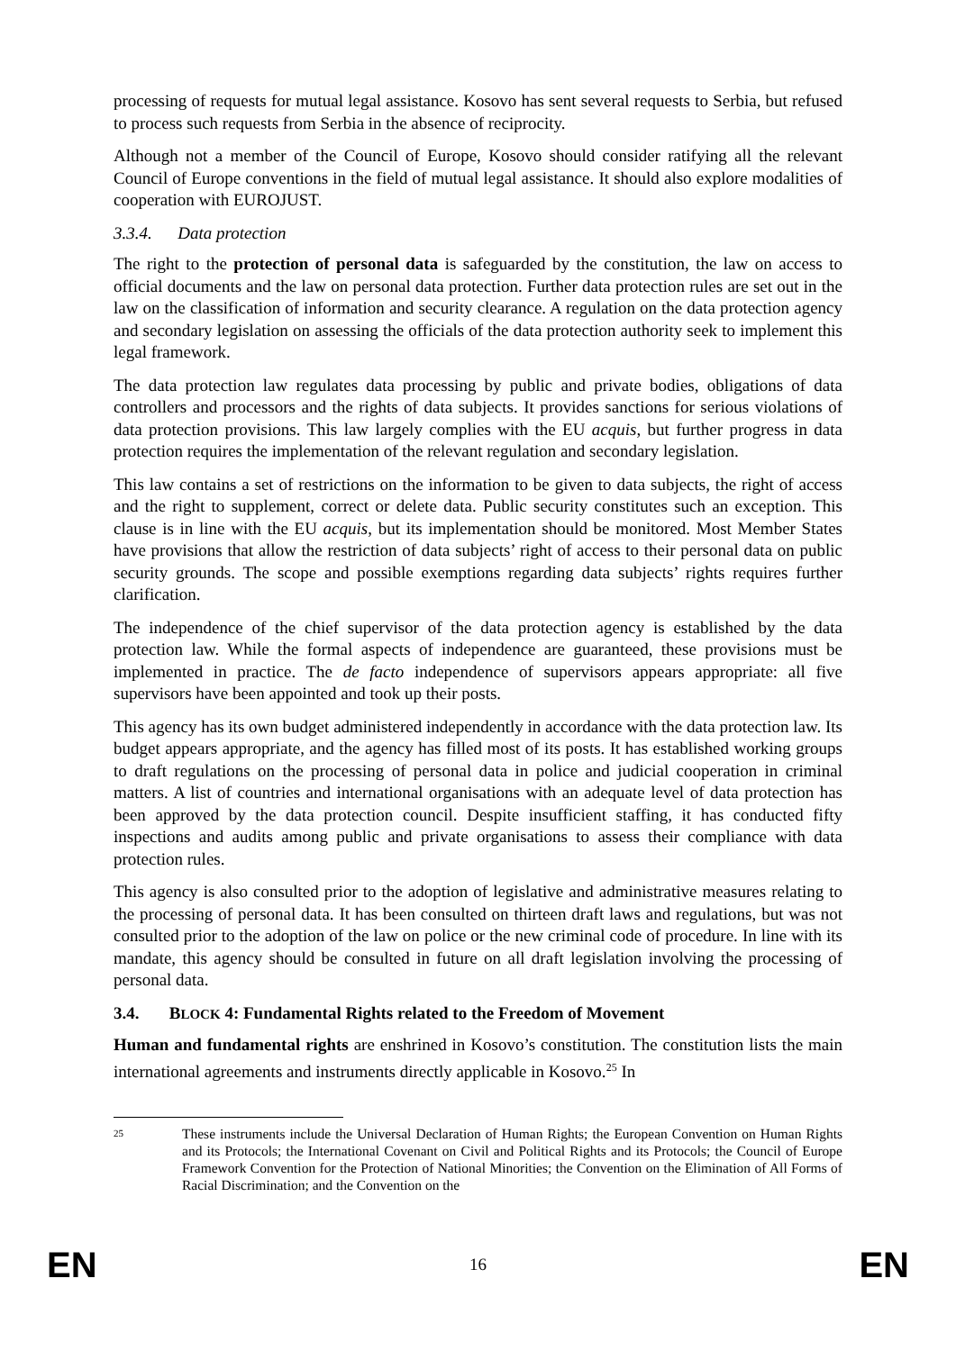processing of requests for mutual legal assistance. Kosovo has sent several requests to Serbia, but refused to process such requests from Serbia in the absence of reciprocity.
Although not a member of the Council of Europe, Kosovo should consider ratifying all the relevant Council of Europe conventions in the field of mutual legal assistance. It should also explore modalities of cooperation with EUROJUST.
3.3.4. Data protection
The right to the protection of personal data is safeguarded by the constitution, the law on access to official documents and the law on personal data protection. Further data protection rules are set out in the law on the classification of information and security clearance. A regulation on the data protection agency and secondary legislation on assessing the officials of the data protection authority seek to implement this legal framework.
The data protection law regulates data processing by public and private bodies, obligations of data controllers and processors and the rights of data subjects. It provides sanctions for serious violations of data protection provisions. This law largely complies with the EU acquis, but further progress in data protection requires the implementation of the relevant regulation and secondary legislation.
This law contains a set of restrictions on the information to be given to data subjects, the right of access and the right to supplement, correct or delete data. Public security constitutes such an exception. This clause is in line with the EU acquis, but its implementation should be monitored. Most Member States have provisions that allow the restriction of data subjects’ right of access to their personal data on public security grounds. The scope and possible exemptions regarding data subjects’ rights requires further clarification.
The independence of the chief supervisor of the data protection agency is established by the data protection law. While the formal aspects of independence are guaranteed, these provisions must be implemented in practice. The de facto independence of supervisors appears appropriate: all five supervisors have been appointed and took up their posts.
This agency has its own budget administered independently in accordance with the data protection law. Its budget appears appropriate, and the agency has filled most of its posts. It has established working groups to draft regulations on the processing of personal data in police and judicial cooperation in criminal matters. A list of countries and international organisations with an adequate level of data protection has been approved by the data protection council. Despite insufficient staffing, it has conducted fifty inspections and audits among public and private organisations to assess their compliance with data protection rules.
This agency is also consulted prior to the adoption of legislative and administrative measures relating to the processing of personal data. It has been consulted on thirteen draft laws and regulations, but was not consulted prior to the adoption of the law on police or the new criminal code of procedure. In line with its mandate, this agency should be consulted in future on all draft legislation involving the processing of personal data.
3.4. BLOCK 4: Fundamental Rights related to the Freedom of Movement
Human and fundamental rights are enshrined in Kosovo’s constitution. The constitution lists the main international agreements and instruments directly applicable in Kosovo.<sup>25</sup> In
25 These instruments include the Universal Declaration of Human Rights; the European Convention on Human Rights and its Protocols; the International Covenant on Civil and Political Rights and its Protocols; the Council of Europe Framework Convention for the Protection of National Minorities; the Convention on the Elimination of All Forms of Racial Discrimination; and the Convention on the
EN 16 EN